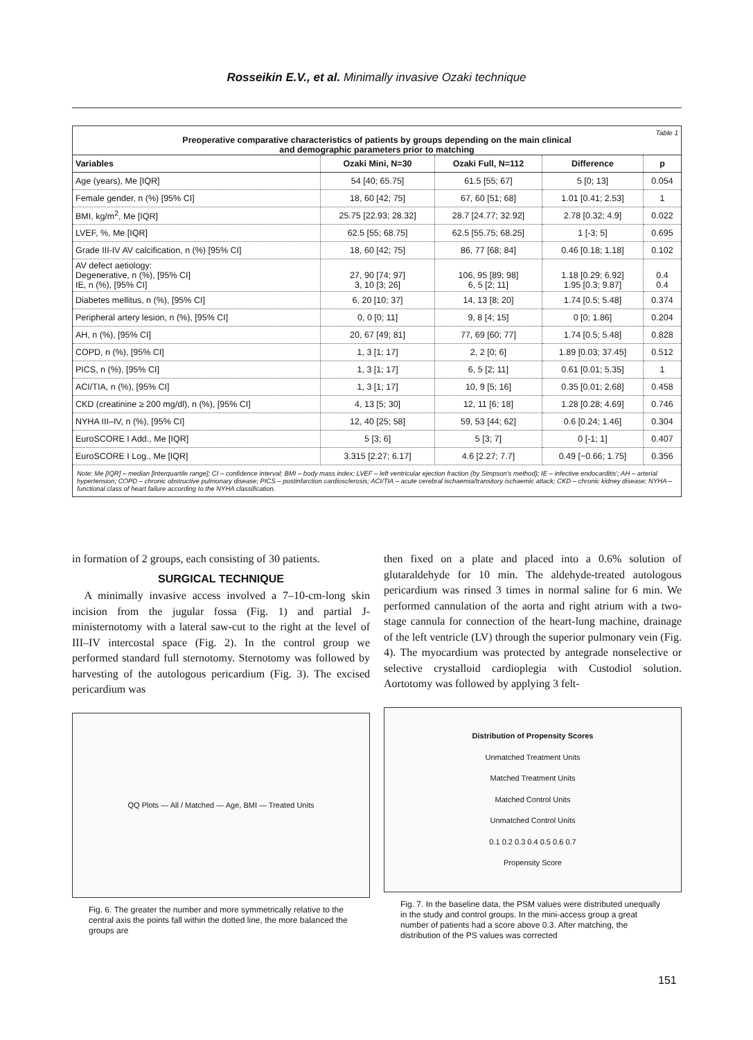Rosseikin E.V., et al. Minimally invasive Ozaki technique
Table 1
Preoperative comparative characteristics of patients by groups depending on the main clinical
and demographic parameters prior to matching
| Variables | Ozaki Mini, N=30 | Ozaki Full, N=112 | Difference | p |
| --- | --- | --- | --- | --- |
| Age (years), Me [IQR] | 54 [40; 65.75] | 61.5 [55; 67] | 5 [0; 13] | 0.054 |
| Female gender, n (%) [95% CI] | 18, 60 [42; 75] | 67, 60 [51; 68] | 1.01 [0.41; 2.53] | 1 |
| BMI, kg/m<sup>2</sup>, Me [IQR] | 25.75 [22.93; 28.32] | 28.7 [24.77; 32.92] | 2.78 [0.32; 4.9] | 0.022 |
| LVEF, %, Me [IQR] | 62.5 [55; 68.75] | 62.5 [55.75; 68.25] | 1 [-3; 5] | 0.695 |
| Grade III-IV AV calcification, n (%) [95% CI] | 18, 60 [42; 75] | 86, 77 [68; 84] | 0.46 [0.18; 1.18] | 0.102 |
| AV defect aetiology: Degenerative, n (%), [95% CI] IE, n (%), [95% CI] | 27, 90 [74; 97] 3, 10 [3; 26] | 106, 95 [89; 98] 6, 5 [2; 11] | 1.18 [0.29; 6.92] 1.95 [0.3; 9.87] | 0.4 0.4 |
| Diabetes mellitus, n (%), [95% CI] | 6, 20 [10; 37] | 14, 13 [8; 20] | 1.74 [0.5; 5.48] | 0.374 |
| Peripheral artery lesion, n (%), [95% CI] | 0, 0 [0; 11] | 9, 8 [4; 15] | 0 [0; 1.86] | 0.204 |
| AH, n (%), [95% CI] | 20, 67 [49; 81] | 77, 69 [60; 77] | 1.74 [0.5; 5.48] | 0.828 |
| COPD, n (%), [95% CI] | 1, 3 [1; 17] | 2, 2 [0; 6] | 1.89 [0.03; 37.45] | 0.512 |
| PICS, n (%), [95% CI] | 1, 3 [1; 17] | 6, 5 [2; 11] | 0.61 [0.01; 5.35] | 1 |
| ACI/TIA, n (%), [95% CI] | 1, 3 [1; 17] | 10, 9 [5; 16] | 0.35 [0.01; 2.68] | 0.458 |
| CKD (creatinine ≥ 200 mg/dl), n (%), [95% CI] | 4, 13 [5; 30] | 12, 11 [6; 18] | 1.28 [0.28; 4.69] | 0.746 |
| NYHA III–IV, n (%), [95% CI] | 12, 40 [25; 58] | 59, 53 [44; 62] | 0.6 [0.24; 1.46] | 0.304 |
| EuroSCORE I Add., Me [IQR] | 5 [3; 6] | 5 [3; 7] | 0 [-1; 1] | 0.407 |
| EuroSCORE I Log., Me [IQR] | 3.315 [2.27; 6.17] | 4.6 [2.27; 7.7] | 0.49 [−0.66; 1.75] | 0.356 |
Note: Me [IQR] – median [interquartile range]; CI – confidence interval; BMI – body mass index; LVEF – left ventricular ejection fraction (by Simpson's method); IE – infective endocarditis'; AH – arterial hypertension; COPD – chronic obstructive pulmonary disease; PICS – postinfarction cardiosclerosis; ACI/TIA – acute cerebral ischaemia/transitory ischaemic attack; CKD – chronic kidney disease; NYHA – functional class of heart failure according to the NYHA classification.
in formation of 2 groups, each consisting of 30 patients.
SURGICAL TECHNIQUE
A minimally invasive access involved a 7–10-cm-long skin incision from the jugular fossa (Fig. 1) and partial J-ministernotomy with a lateral saw-cut to the right at the level of III–IV intercostal space (Fig. 2). In the control group we performed standard full sternotomy. Sternotomy was followed by harvesting of the autologous pericardium (Fig. 3). The excised pericardium was
QQ Plots — All / Matched — Age, BMI — Treated Units
Fig. 6. The greater the number and more symmetrically relative to the central axis the points fall within the dotted line, the more balanced the groups are
then fixed on a plate and placed into a 0.6% solution of glutaraldehyde for 10 min. The aldehyde-treated autologous pericardium was rinsed 3 times in normal saline for 6 min. We performed cannulation of the aorta and right atrium with a two-stage cannula for connection of the heart-lung machine, drainage of the left ventricle (LV) through the superior pulmonary vein (Fig. 4). The myocardium was protected by antegrade nonselective or selective crystalloid cardioplegia with Custodiol solution. Aortotomy was followed by applying 3 felt-
Distribution of Propensity Scores
Unmatched Treatment Units
Matched Treatment Units
Matched Control Units
Unmatched Control Units
0.1 0.2 0.3 0.4 0.5 0.6 0.7
Propensity Score
Fig. 7. In the baseline data, the PSM values were distributed unequally in the study and control groups. In the mini-access group a great number of patients had a score above 0.3. After matching, the distribution of the PS values was corrected
151